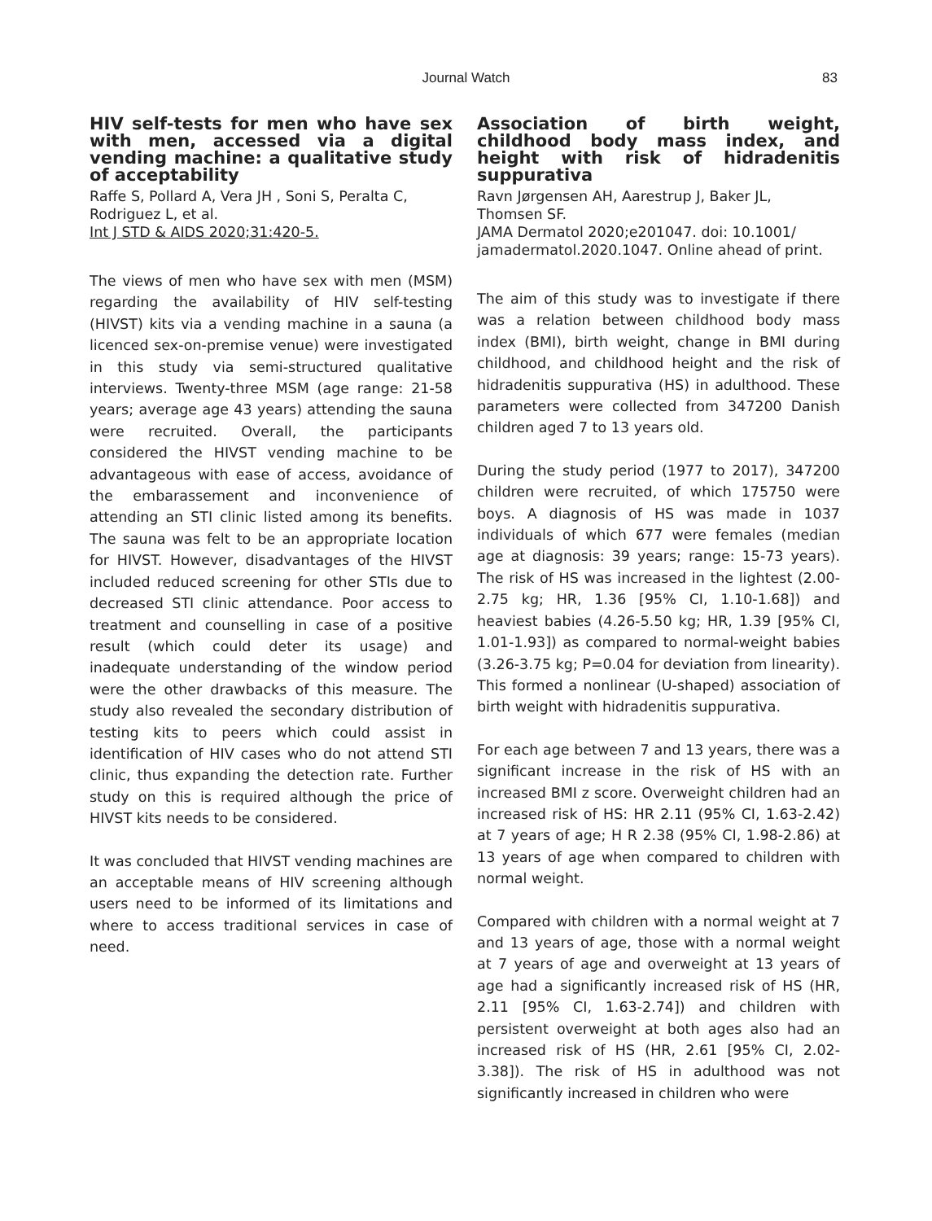Journal Watch 83
HIV self-tests for men who have sex with men, accessed via a digital vending machine: a qualitative study of acceptability
Raffe S, Pollard A, Vera JH , Soni S, Peralta C, Rodriguez L, et al.
Int J STD & AIDS 2020;31:420-5.
The views of men who have sex with men (MSM) regarding the availability of HIV self-testing (HIVST) kits via a vending machine in a sauna (a licenced sex-on-premise venue) were investigated in this study via semi-structured qualitative interviews. Twenty-three MSM (age range: 21-58 years; average age 43 years) attending the sauna were recruited. Overall, the participants considered the HIVST vending machine to be advantageous with ease of access, avoidance of the embarassement and inconvenience of attending an STI clinic listed among its benefits. The sauna was felt to be an appropriate location for HIVST. However, disadvantages of the HIVST included reduced screening for other STIs due to decreased STI clinic attendance. Poor access to treatment and counselling in case of a positive result (which could deter its usage) and inadequate understanding of the window period were the other drawbacks of this measure. The study also revealed the secondary distribution of testing kits to peers which could assist in identification of HIV cases who do not attend STI clinic, thus expanding the detection rate. Further study on this is required although the price of HIVST kits needs to be considered.
It was concluded that HIVST vending machines are an acceptable means of HIV screening although users need to be informed of its limitations and where to access traditional services in case of need.
Association of birth weight, childhood body mass index, and height with risk of hidradenitis suppurativa
Ravn Jørgensen AH, Aarestrup J, Baker JL, Thomsen SF.
JAMA Dermatol 2020;e201047. doi: 10.1001/ jamadermatol.2020.1047. Online ahead of print.
The aim of this study was to investigate if there was a relation between childhood body mass index (BMI), birth weight, change in BMI during childhood, and childhood height and the risk of hidradenitis suppurativa (HS) in adulthood. These parameters were collected from 347200 Danish children aged 7 to 13 years old.
During the study period (1977 to 2017), 347200 children were recruited, of which 175750 were boys. A diagnosis of HS was made in 1037 individuals of which 677 were females (median age at diagnosis: 39 years; range: 15-73 years). The risk of HS was increased in the lightest (2.00-2.75 kg; HR, 1.36 [95% CI, 1.10-1.68]) and heaviest babies (4.26-5.50 kg; HR, 1.39 [95% CI, 1.01-1.93]) as compared to normal-weight babies (3.26-3.75 kg; P=0.04 for deviation from linearity). This formed a nonlinear (U-shaped) association of birth weight with hidradenitis suppurativa.
For each age between 7 and 13 years, there was a significant increase in the risk of HS with an increased BMI z score. Overweight children had an increased risk of HS: HR 2.11 (95% CI, 1.63-2.42) at 7 years of age; H R 2.38 (95% CI, 1.98-2.86) at 13 years of age when compared to children with normal weight.
Compared with children with a normal weight at 7 and 13 years of age, those with a normal weight at 7 years of age and overweight at 13 years of age had a significantly increased risk of HS (HR, 2.11 [95% CI, 1.63-2.74]) and children with persistent overweight at both ages also had an increased risk of HS (HR, 2.61 [95% CI, 2.02-3.38]). The risk of HS in adulthood was not significantly increased in children who were